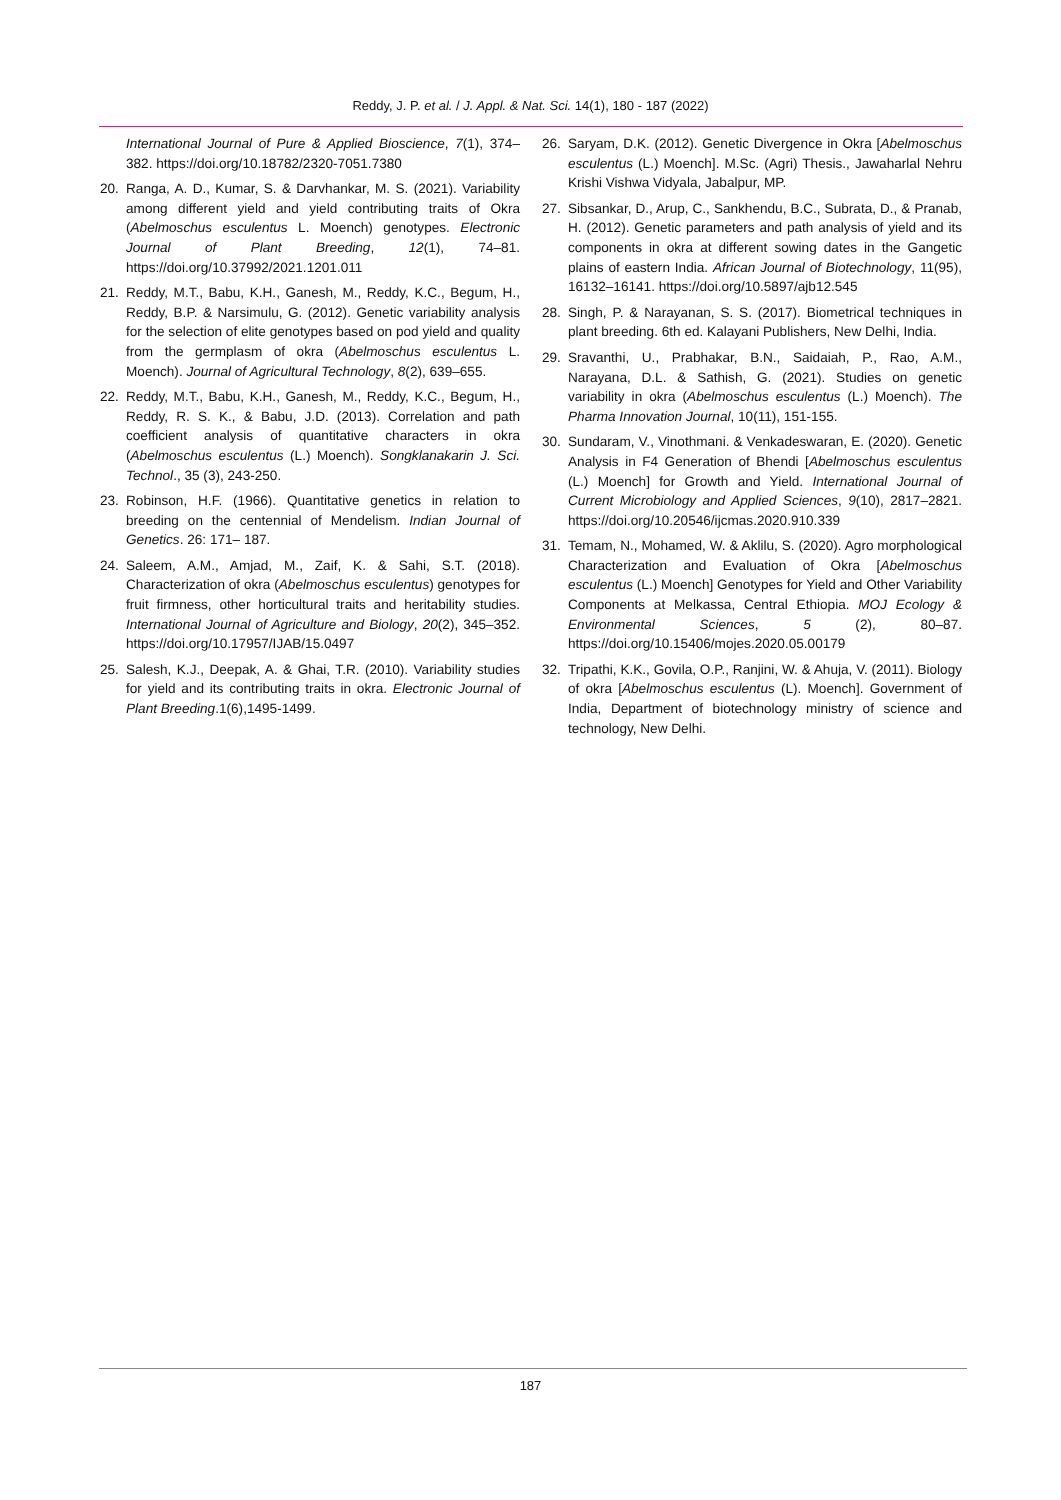Reddy, J. P. et al. / J. Appl. & Nat. Sci. 14(1), 180 - 187 (2022)
International Journal of Pure & Applied Bioscience, 7(1), 374–382. https://doi.org/10.18782/2320-7051.7380
20. Ranga, A. D., Kumar, S. & Darvhankar, M. S. (2021). Variability among different yield and yield contributing traits of Okra (Abelmoschus esculentus L. Moench) genotypes. Electronic Journal of Plant Breeding, 12(1), 74–81. https://doi.org/10.37992/2021.1201.011
21. Reddy, M.T., Babu, K.H., Ganesh, M., Reddy, K.C., Begum, H., Reddy, B.P. & Narsimulu, G. (2012). Genetic variability analysis for the selection of elite genotypes based on pod yield and quality from the germplasm of okra (Abelmoschus esculentus L. Moench). Journal of Agricultural Technology, 8(2), 639–655.
22. Reddy, M.T., Babu, K.H., Ganesh, M., Reddy, K.C., Begum, H., Reddy, R. S. K., & Babu, J.D. (2013). Correlation and path coefficient analysis of quantitative characters in okra (Abelmoschus esculentus (L.) Moench). Songklanakarin J. Sci. Technol., 35 (3), 243-250.
23. Robinson, H.F. (1966). Quantitative genetics in relation to breeding on the centennial of Mendelism. Indian Journal of Genetics. 26: 171– 187.
24. Saleem, A.M., Amjad, M., Zaif, K. & Sahi, S.T. (2018). Characterization of okra (Abelmoschus esculentus) genotypes for fruit firmness, other horticultural traits and heritability studies. International Journal of Agriculture and Biology, 20(2), 345–352. https://doi.org/10.17957/IJAB/15.0497
25. Salesh, K.J., Deepak, A. & Ghai, T.R. (2010). Variability studies for yield and its contributing traits in okra. Electronic Journal of Plant Breeding.1(6),1495-1499.
26. Saryam, D.K. (2012). Genetic Divergence in Okra [Abelmoschus esculentus (L.) Moench]. M.Sc. (Agri) Thesis., Jawaharlal Nehru Krishi Vishwa Vidyala, Jabalpur, MP.
27. Sibsankar, D., Arup, C., Sankhendu, B.C., Subrata, D., & Pranab, H. (2012). Genetic parameters and path analysis of yield and its components in okra at different sowing dates in the Gangetic plains of eastern India. African Journal of Biotechnology, 11(95), 16132–16141. https://doi.org/10.5897/ajb12.545
28. Singh, P. & Narayanan, S. S. (2017). Biometrical techniques in plant breeding. 6th ed. Kalayani Publishers, New Delhi, India.
29. Sravanthi, U., Prabhakar, B.N., Saidaiah, P., Rao, A.M., Narayana, D.L. & Sathish, G. (2021). Studies on genetic variability in okra (Abelmoschus esculentus (L.) Moench). The Pharma Innovation Journal, 10(11), 151-155.
30. Sundaram, V., Vinothmani. & Venkadeswaran, E. (2020). Genetic Analysis in F4 Generation of Bhendi [Abelmoschus esculentus (L.) Moench] for Growth and Yield. International Journal of Current Microbiology and Applied Sciences, 9(10), 2817–2821. https://doi.org/10.20546/ijcmas.2020.910.339
31. Temam, N., Mohamed, W. & Aklilu, S. (2020). Agro morphological Characterization and Evaluation of Okra [Abelmoschus esculentus (L.) Moench] Genotypes for Yield and Other Variability Components at Melkassa, Central Ethiopia. MOJ Ecology & Environmental Sciences, 5 (2), 80–87. https://doi.org/10.15406/mojes.2020.05.00179
32. Tripathi, K.K., Govila, O.P., Ranjini, W. & Ahuja, V. (2011). Biology of okra [Abelmoschus esculentus (L). Moench]. Government of India, Department of biotechnology ministry of science and technology, New Delhi.
187